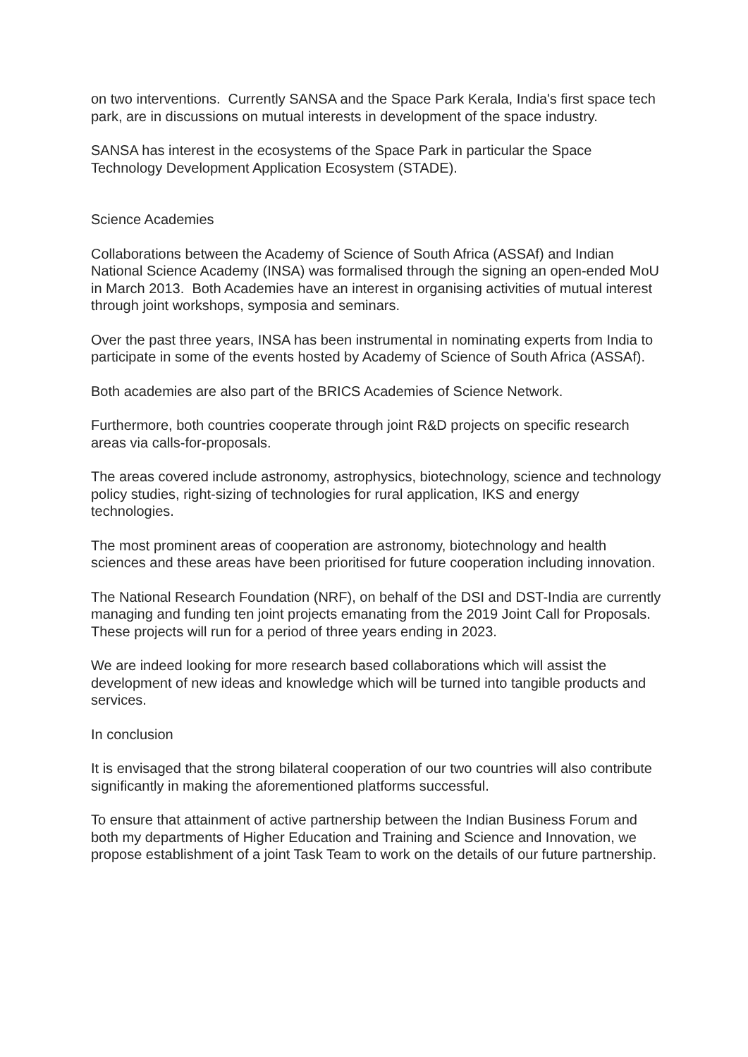on two interventions. Currently SANSA and the Space Park Kerala, India's first space tech park, are in discussions on mutual interests in development of the space industry.
SANSA has interest in the ecosystems of the Space Park in particular the Space Technology Development Application Ecosystem (STADE).
Science Academies
Collaborations between the Academy of Science of South Africa (ASSAf) and Indian National Science Academy (INSA) was formalised through the signing an open-ended MoU in March 2013. Both Academies have an interest in organising activities of mutual interest through joint workshops, symposia and seminars.
Over the past three years, INSA has been instrumental in nominating experts from India to participate in some of the events hosted by Academy of Science of South Africa (ASSAf).
Both academies are also part of the BRICS Academies of Science Network.
Furthermore, both countries cooperate through joint R&D projects on specific research areas via calls-for-proposals.
The areas covered include astronomy, astrophysics, biotechnology, science and technology policy studies, right-sizing of technologies for rural application, IKS and energy technologies.
The most prominent areas of cooperation are astronomy, biotechnology and health sciences and these areas have been prioritised for future cooperation including innovation.
The National Research Foundation (NRF), on behalf of the DSI and DST-India are currently managing and funding ten joint projects emanating from the 2019 Joint Call for Proposals. These projects will run for a period of three years ending in 2023.
We are indeed looking for more research based collaborations which will assist the development of new ideas and knowledge which will be turned into tangible products and services.
In conclusion
It is envisaged that the strong bilateral cooperation of our two countries will also contribute significantly in making the aforementioned platforms successful.
To ensure that attainment of active partnership between the Indian Business Forum and both my departments of Higher Education and Training and Science and Innovation, we propose establishment of a joint Task Team to work on the details of our future partnership.